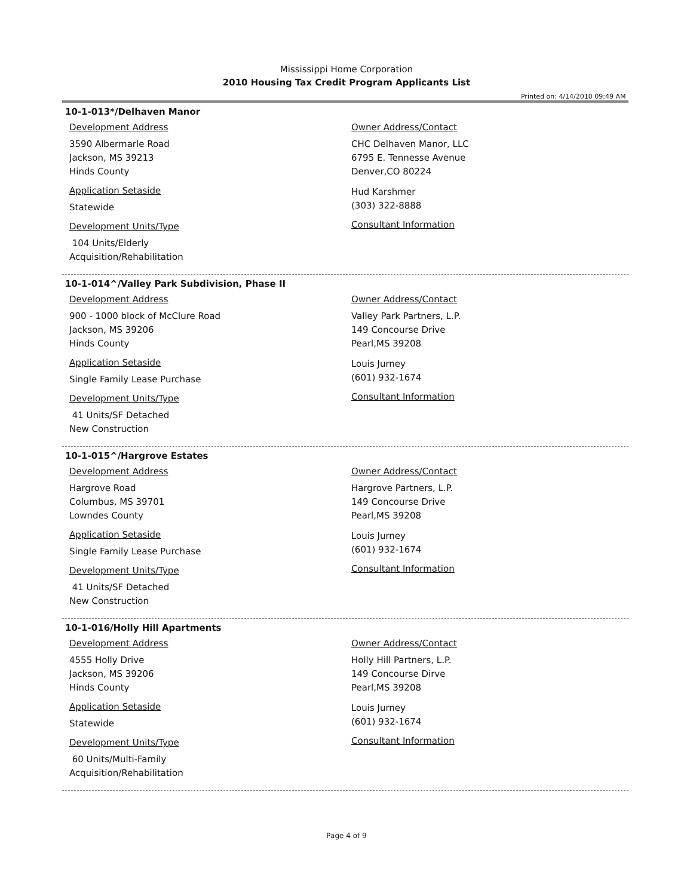Mississippi Home Corporation
2010 Housing Tax Credit Program Applicants List
Printed on: 4/14/2010 09:49 AM
10-1-013*/Delhaven Manor
Development Address
3590 Albermarle Road
Jackson, MS 39213
Hinds County
Application Setaside
Statewide
Development Units/Type
104 Units/Elderly
Acquisition/Rehabilitation
Owner Address/Contact
CHC Delhaven Manor, LLC
6795 E. Tennesse Avenue
Denver,CO 80224
Hud Karshmer
(303) 322-8888
Consultant Information
10-1-014^/Valley Park Subdivision, Phase II
Development Address
900 - 1000 block of McClure Road
Jackson, MS 39206
Hinds County
Application Setaside
Single Family Lease Purchase
Development Units/Type
41 Units/SF Detached
New Construction
Owner Address/Contact
Valley Park Partners, L.P.
149 Concourse Drive
Pearl,MS 39208
Louis Jurney
(601) 932-1674
Consultant Information
10-1-015^/Hargrove Estates
Development Address
Hargrove Road
Columbus, MS 39701
Lowndes County
Application Setaside
Single Family Lease Purchase
Development Units/Type
41 Units/SF Detached
New Construction
Owner Address/Contact
Hargrove Partners, L.P.
149 Concourse Drive
Pearl,MS 39208
Louis Jurney
(601) 932-1674
Consultant Information
10-1-016/Holly Hill Apartments
Development Address
4555 Holly Drive
Jackson, MS 39206
Hinds County
Application Setaside
Statewide
Development Units/Type
60 Units/Multi-Family
Acquisition/Rehabilitation
Owner Address/Contact
Holly Hill Partners, L.P.
149 Concourse Dirve
Pearl,MS 39208
Louis Jurney
(601) 932-1674
Consultant Information
Page 4 of 9